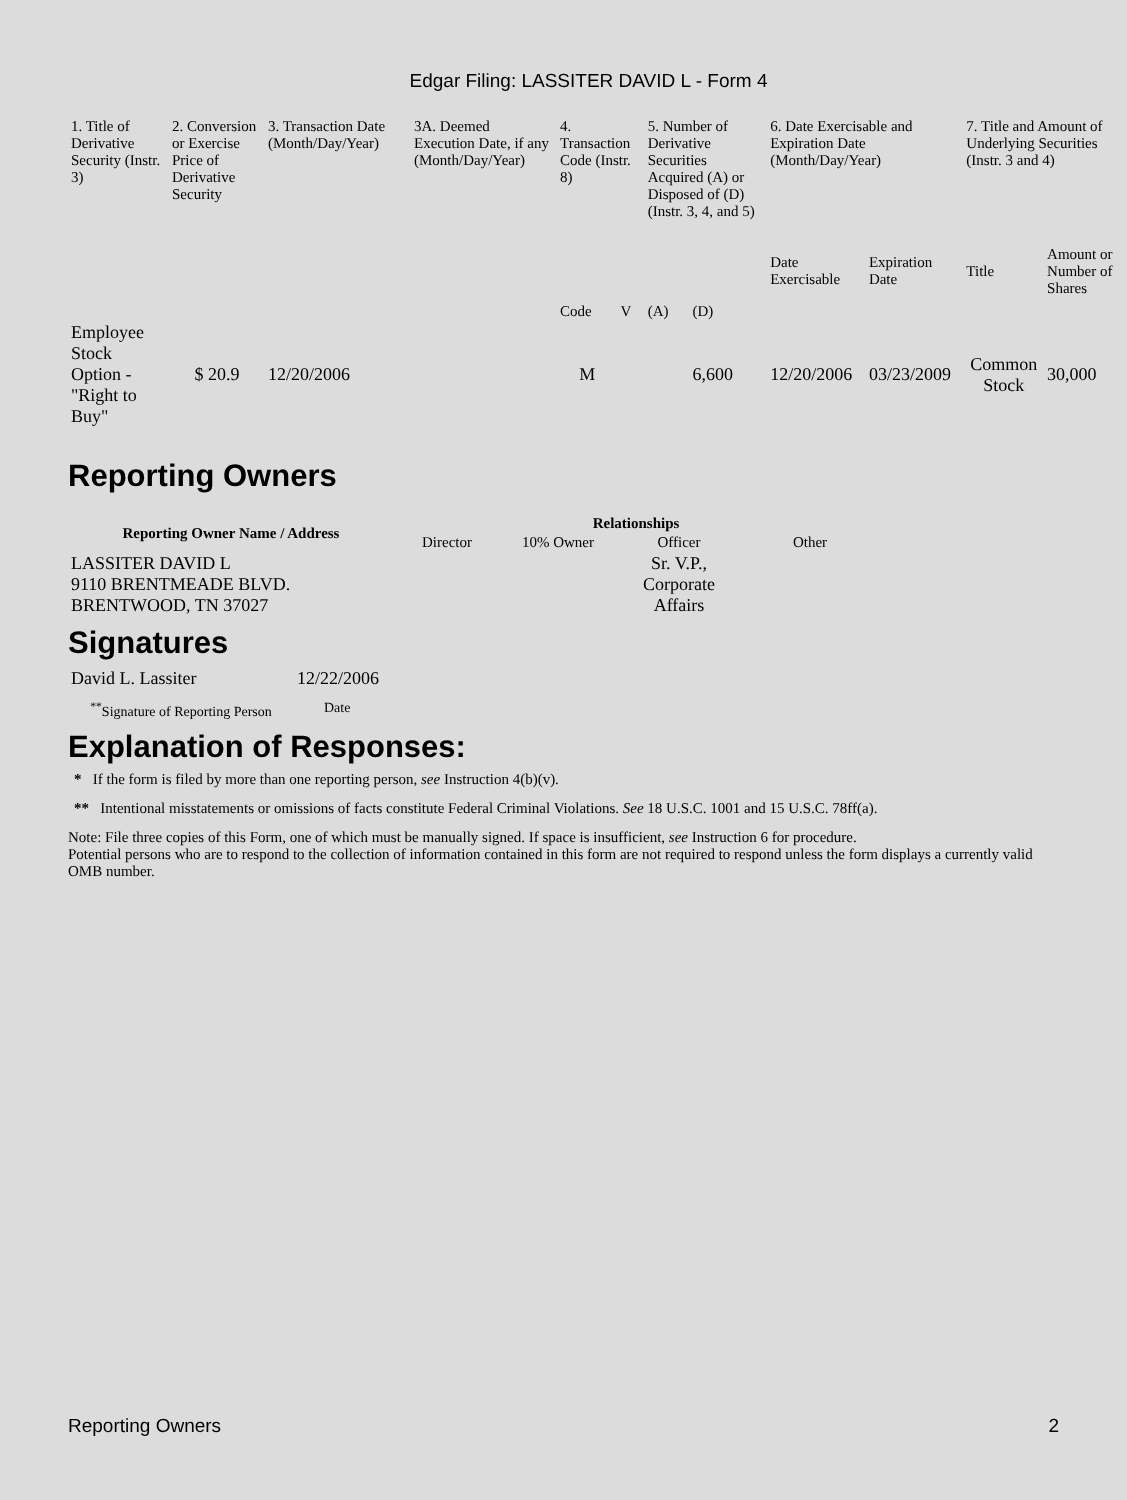Edgar Filing: LASSITER DAVID L - Form 4
| 1. Title of Derivative Security (Instr. 3) | 2. Conversion or Exercise Price of Derivative Security | 3. Transaction Date (Month/Day/Year) | 3A. Deemed Execution Date, if any (Month/Day/Year) | 4. Transaction Code (Instr. 8) | | 5. Number of Derivative Securities Acquired (A) or Disposed of (D) (Instr. 3, 4, and 5) | | 6. Date Exercisable and Expiration Date (Month/Day/Year) | | 7. Title and Amount of Underlying Securities (Instr. 3 and 4) | |
| --- | --- | --- | --- | --- | --- | --- | --- | --- | --- | --- | --- |
| | | | | Code | V | (A) | (D) | Date Exercisable | Expiration Date | Title | Amount or Number of Shares |
| Employee Stock Option -"Right to Buy" | $ 20.9 | 12/20/2006 | | M | | | 6,600 | 12/20/2006 | 03/23/2009 | Common Stock | 30,000 |
Reporting Owners
| Reporting Owner Name / Address | Relationships | | | |
| --- | --- | --- | --- | --- |
| | Director | 10% Owner | Officer | Other |
| LASSITER DAVID L 9110 BRENTMEADE BLVD. BRENTWOOD, TN 37027 | | | Sr. V.P., Corporate Affairs | |
Signatures
| David L. Lassiter | 12/22/2006 |
| <sup>**</sup> Signature of Reporting Person | Date |
Explanation of Responses:
* If the form is filed by more than one reporting person, see Instruction 4(b)(v).
** Intentional misstatements or omissions of facts constitute Federal Criminal Violations. See 18 U.S.C. 1001 and 15 U.S.C. 78ff(a).
Note: File three copies of this Form, one of which must be manually signed. If space is insufficient, see Instruction 6 for procedure.
Potential persons who are to respond to the collection of information contained in this form are not required to respond unless the form displays a currently valid OMB number.
Reporting Owners 2